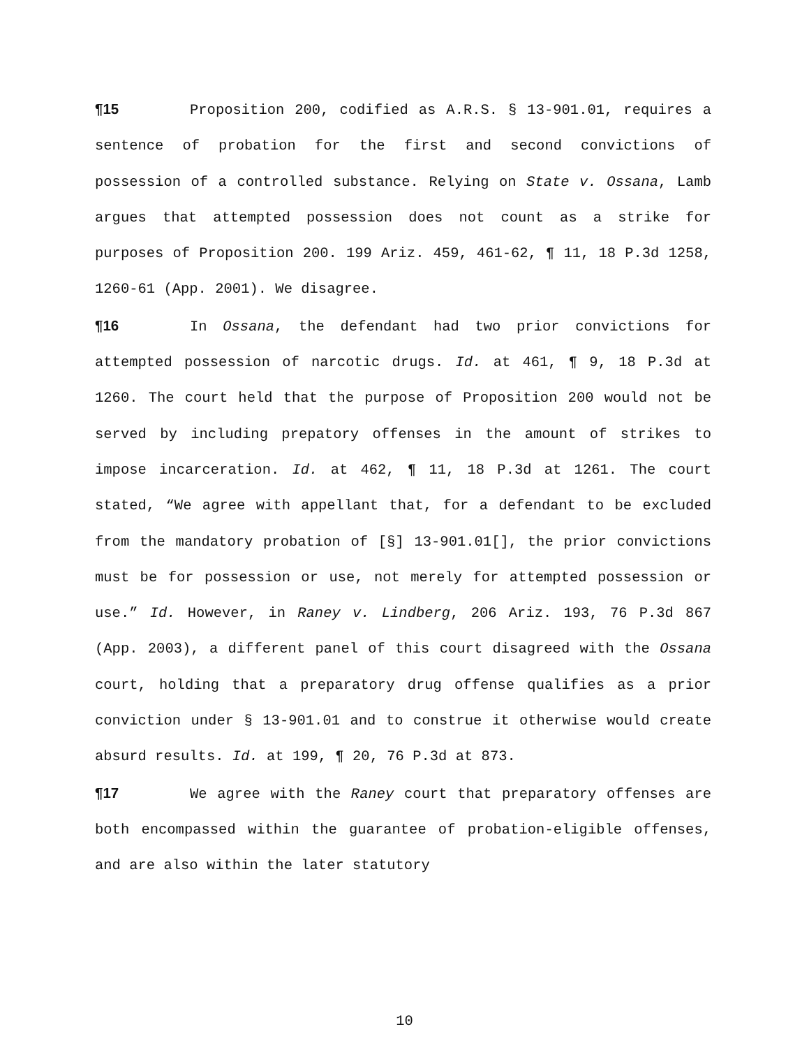¶15 Proposition 200, codified as A.R.S. § 13-901.01, requires a sentence of probation for the first and second convictions of possession of a controlled substance. Relying on State v. Ossana, Lamb argues that attempted possession does not count as a strike for purposes of Proposition 200. 199 Ariz. 459, 461-62, ¶ 11, 18 P.3d 1258, 1260-61 (App. 2001). We disagree.
¶16 In Ossana, the defendant had two prior convictions for attempted possession of narcotic drugs. Id. at 461, ¶ 9, 18 P.3d at 1260. The court held that the purpose of Proposition 200 would not be served by including prepatory offenses in the amount of strikes to impose incarceration. Id. at 462, ¶ 11, 18 P.3d at 1261. The court stated, “We agree with appellant that, for a defendant to be excluded from the mandatory probation of [§] 13-901.01[], the prior convictions must be for possession or use, not merely for attempted possession or use.” Id. However, in Raney v. Lindberg, 206 Ariz. 193, 76 P.3d 867 (App. 2003), a different panel of this court disagreed with the Ossana court, holding that a preparatory drug offense qualifies as a prior conviction under § 13-901.01 and to construe it otherwise would create absurd results. Id. at 199, ¶ 20, 76 P.3d at 873.
¶17 We agree with the Raney court that preparatory offenses are both encompassed within the guarantee of probation-eligible offenses, and are also within the later statutory
10